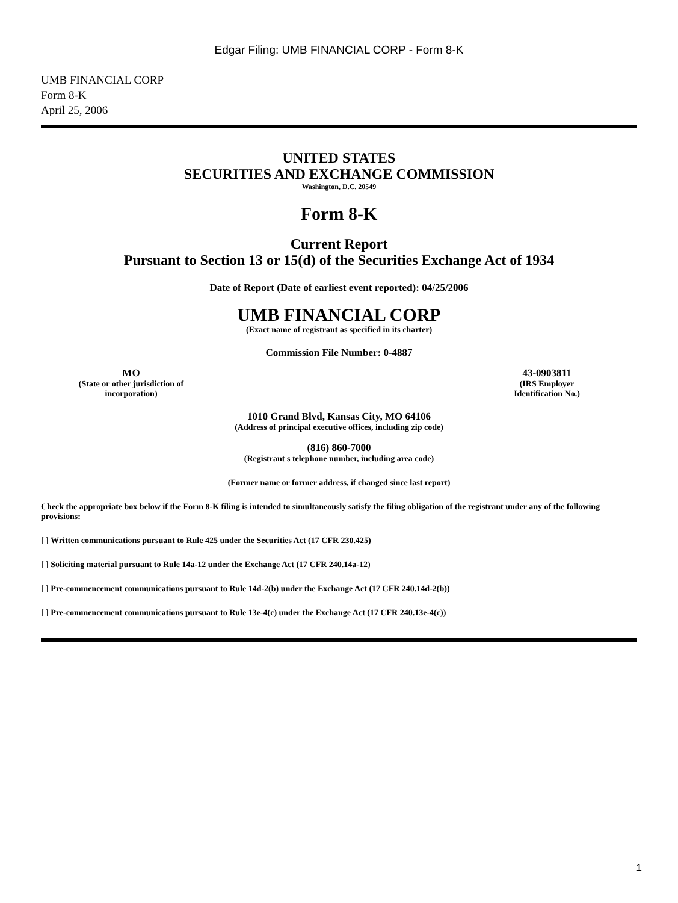Edgar Filing: UMB FINANCIAL CORP - Form 8-K
UMB FINANCIAL CORP
Form 8-K
April 25, 2006
UNITED STATES
SECURITIES AND EXCHANGE COMMISSION
Washington, D.C. 20549
Form 8-K
Current Report
Pursuant to Section 13 or 15(d) of the Securities Exchange Act of 1934
Date of Report (Date of earliest event reported): 04/25/2006
UMB FINANCIAL CORP
(Exact name of registrant as specified in its charter)
Commission File Number: 0-4887
MO
(State or other jurisdiction of
incorporation)
43-0903811
(IRS Employer
Identification No.)
1010 Grand Blvd, Kansas City, MO 64106
(Address of principal executive offices, including zip code)
(816) 860-7000
(Registrant s telephone number, including area code)
(Former name or former address, if changed since last report)
Check the appropriate box below if the Form 8-K filing is intended to simultaneously satisfy the filing obligation of the registrant under any of the following provisions:
[ ] Written communications pursuant to Rule 425 under the Securities Act (17 CFR 230.425)
[ ] Soliciting material pursuant to Rule 14a-12 under the Exchange Act (17 CFR 240.14a-12)
[ ] Pre-commencement communications pursuant to Rule 14d-2(b) under the Exchange Act (17 CFR 240.14d-2(b))
[ ] Pre-commencement communications pursuant to Rule 13e-4(c) under the Exchange Act (17 CFR 240.13e-4(c))
1